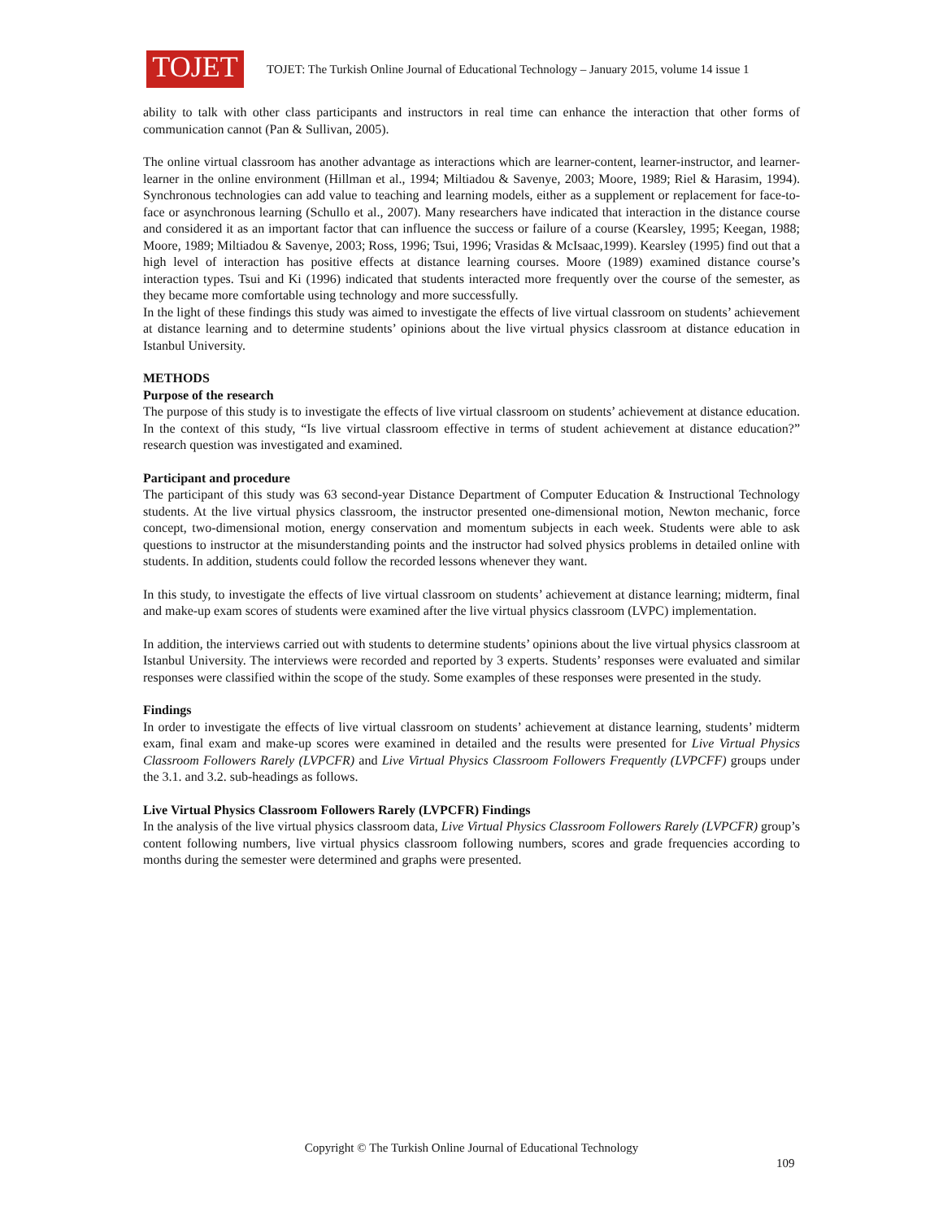TOJET
TOJET: The Turkish Online Journal of Educational Technology – January 2015, volume 14 issue 1
ability to talk with other class participants and instructors in real time can enhance the interaction that other forms of communication cannot (Pan & Sullivan, 2005).
The online virtual classroom has another advantage as interactions which are learner-content, learner-instructor, and learner-learner in the online environment (Hillman et al., 1994; Miltiadou & Savenye, 2003; Moore, 1989; Riel & Harasim, 1994). Synchronous technologies can add value to teaching and learning models, either as a supplement or replacement for face-to-face or asynchronous learning (Schullo et al., 2007). Many researchers have indicated that interaction in the distance course and considered it as an important factor that can influence the success or failure of a course (Kearsley, 1995; Keegan, 1988; Moore, 1989; Miltiadou & Savenye, 2003; Ross, 1996; Tsui, 1996; Vrasidas & McIsaac,1999). Kearsley (1995) find out that a high level of interaction has positive effects at distance learning courses. Moore (1989) examined distance course’s interaction types. Tsui and Ki (1996) indicated that students interacted more frequently over the course of the semester, as they became more comfortable using technology and more successfully.
In the light of these findings this study was aimed to investigate the effects of live virtual classroom on students’ achievement at distance learning and to determine students’ opinions about the live virtual physics classroom at distance education in Istanbul University.
METHODS
Purpose of the research
The purpose of this study is to investigate the effects of live virtual classroom on students’ achievement at distance education. In the context of this study, “Is live virtual classroom effective in terms of student achievement at distance education?” research question was investigated and examined.
Participant and procedure
The participant of this study was 63 second-year Distance Department of Computer Education & Instructional Technology students. At the live virtual physics classroom, the instructor presented one-dimensional motion, Newton mechanic, force concept, two-dimensional motion, energy conservation and momentum subjects in each week. Students were able to ask questions to instructor at the misunderstanding points and the instructor had solved physics problems in detailed online with students. In addition, students could follow the recorded lessons whenever they want.
In this study, to investigate the effects of live virtual classroom on students’ achievement at distance learning; midterm, final and make-up exam scores of students were examined after the live virtual physics classroom (LVPC) implementation.
In addition, the interviews carried out with students to determine students’ opinions about the live virtual physics classroom at Istanbul University. The interviews were recorded and reported by 3 experts. Students’ responses were evaluated and similar responses were classified within the scope of the study. Some examples of these responses were presented in the study.
Findings
In order to investigate the effects of live virtual classroom on students’ achievement at distance learning, students’ midterm exam, final exam and make-up scores were examined in detailed and the results were presented for Live Virtual Physics Classroom Followers Rarely (LVPCFR) and Live Virtual Physics Classroom Followers Frequently (LVPCFF) groups under the 3.1. and 3.2. sub-headings as follows.
Live Virtual Physics Classroom Followers Rarely (LVPCFR) Findings
In the analysis of the live virtual physics classroom data, Live Virtual Physics Classroom Followers Rarely (LVPCFR) group’s content following numbers, live virtual physics classroom following numbers, scores and grade frequencies according to months during the semester were determined and graphs were presented.
Copyright © The Turkish Online Journal of Educational Technology
109